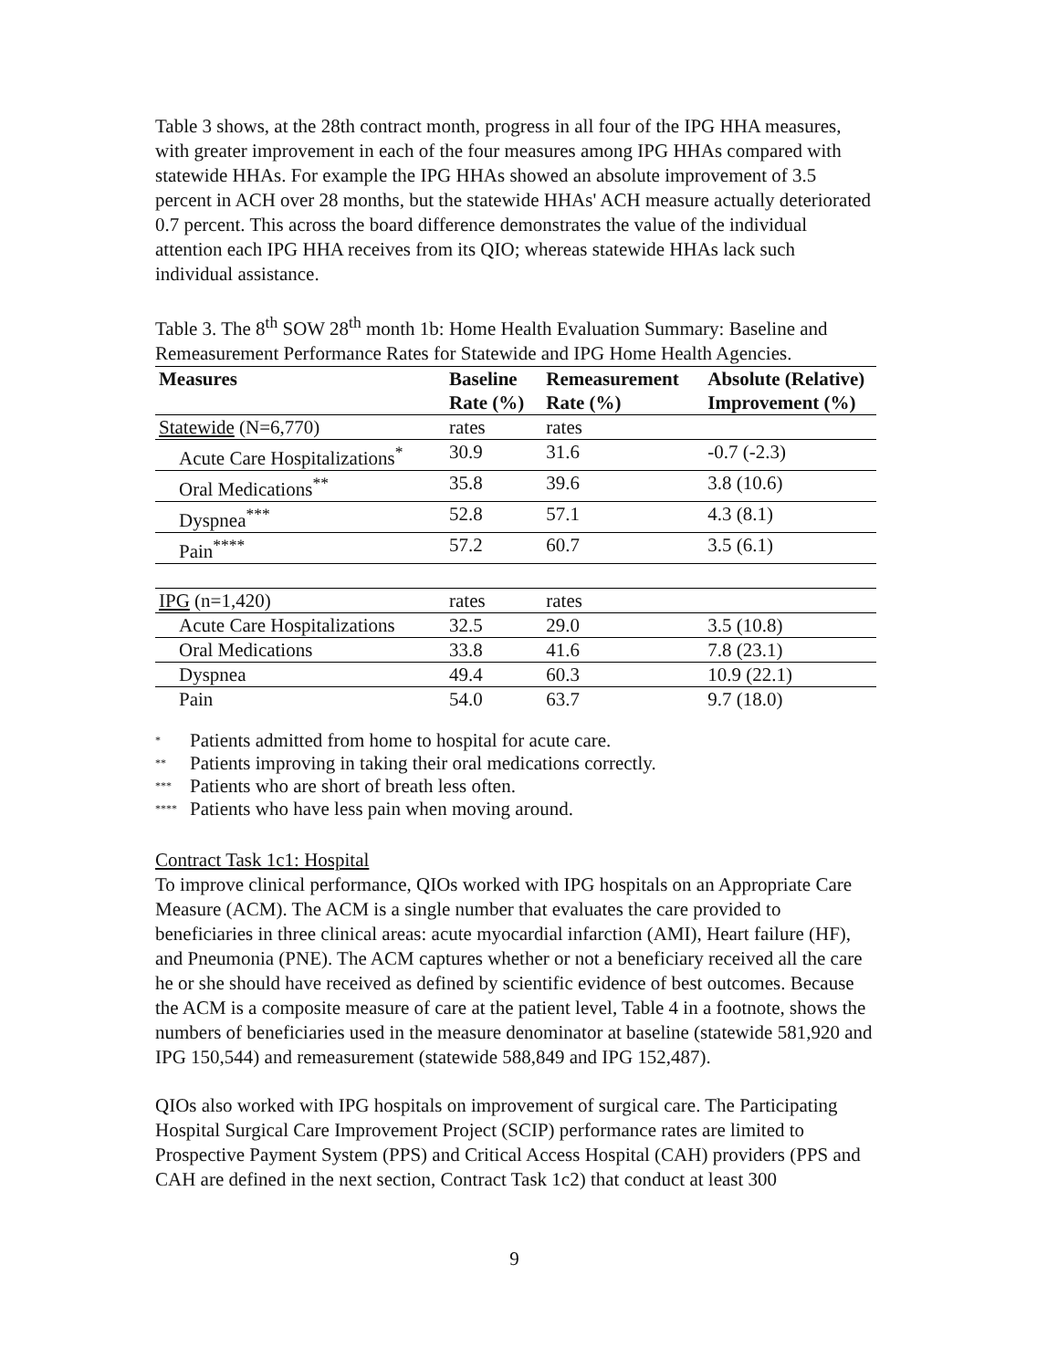Table 3 shows, at the 28th contract month, progress in all four of the IPG HHA measures, with greater improvement in each of the four measures among IPG HHAs compared with statewide HHAs. For example the IPG HHAs showed an absolute improvement of 3.5 percent in ACH over 28 months, but the statewide HHAs' ACH measure actually deteriorated 0.7 percent. This across the board difference demonstrates the value of the individual attention each IPG HHA receives from its QIO; whereas statewide HHAs lack such individual assistance.
Table 3. The 8<sup>th</sup> SOW 28<sup>th</sup> month 1b: Home Health Evaluation Summary: Baseline and Remeasurement Performance Rates for Statewide and IPG Home Health Agencies.
| Measures | Baseline Rate (%) | Remeasurement Rate (%) | Absolute (Relative) Improvement (%) |
| --- | --- | --- | --- |
| Statewide (N=6,770) | rates | rates | |
| Acute Care Hospitalizations<sup>*</sup> | 30.9 | 31.6 | -0.7 (-2.3) |
| Oral Medications<sup>**</sup> | 35.8 | 39.6 | 3.8 (10.6) |
| Dyspnea<sup>***</sup> | 52.8 | 57.1 | 4.3 (8.1) |
| Pain<sup>****</sup> | 57.2 | 60.7 | 3.5 (6.1) |
| IPG (n=1,420) | rates | rates | |
| Acute Care Hospitalizations | 32.5 | 29.0 | 3.5 (10.8) |
| Oral Medications | 33.8 | 41.6 | 7.8 (23.1) |
| Dyspnea | 49.4 | 60.3 | 10.9 (22.1) |
| Pain | 54.0 | 63.7 | 9.7 (18.0) |
* Patients admitted from home to hospital for acute care.
** Patients improving in taking their oral medications correctly.
*** Patients who are short of breath less often.
**** Patients who have less pain when moving around.
Contract Task 1c1: Hospital
To improve clinical performance, QIOs worked with IPG hospitals on an Appropriate Care Measure (ACM). The ACM is a single number that evaluates the care provided to beneficiaries in three clinical areas: acute myocardial infarction (AMI), Heart failure (HF), and Pneumonia (PNE). The ACM captures whether or not a beneficiary received all the care he or she should have received as defined by scientific evidence of best outcomes. Because the ACM is a composite measure of care at the patient level, Table 4 in a footnote, shows the numbers of beneficiaries used in the measure denominator at baseline (statewide 581,920 and IPG 150,544) and remeasurement (statewide 588,849 and IPG 152,487).
QIOs also worked with IPG hospitals on improvement of surgical care. The Participating Hospital Surgical Care Improvement Project (SCIP) performance rates are limited to Prospective Payment System (PPS) and Critical Access Hospital (CAH) providers (PPS and CAH are defined in the next section, Contract Task 1c2) that conduct at least 300
9